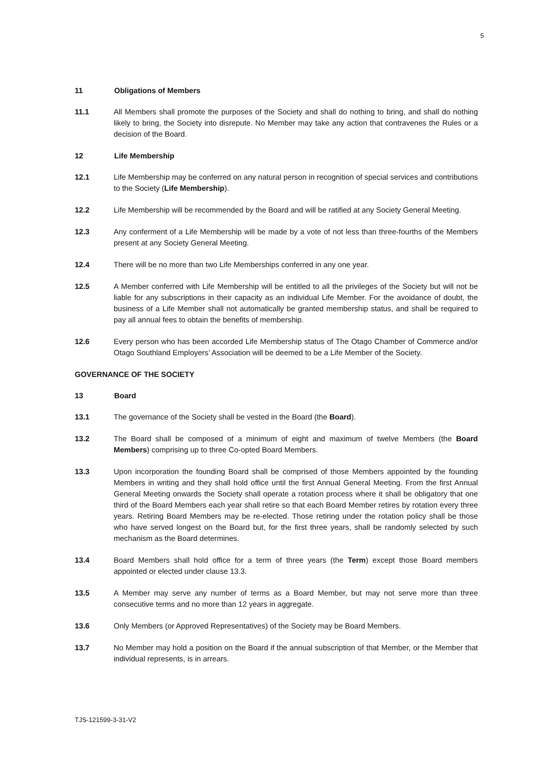5
11 Obligations of Members
11.1 All Members shall promote the purposes of the Society and shall do nothing to bring, and shall do nothing likely to bring, the Society into disrepute. No Member may take any action that contravenes the Rules or a decision of the Board.
12 Life Membership
12.1 Life Membership may be conferred on any natural person in recognition of special services and contributions to the Society (Life Membership).
12.2 Life Membership will be recommended by the Board and will be ratified at any Society General Meeting.
12.3 Any conferment of a Life Membership will be made by a vote of not less than three-fourths of the Members present at any Society General Meeting.
12.4 There will be no more than two Life Memberships conferred in any one year.
12.5 A Member conferred with Life Membership will be entitled to all the privileges of the Society but will not be liable for any subscriptions in their capacity as an individual Life Member. For the avoidance of doubt, the business of a Life Member shall not automatically be granted membership status, and shall be required to pay all annual fees to obtain the benefits of membership.
12.6 Every person who has been accorded Life Membership status of The Otago Chamber of Commerce and/or Otago Southland Employers’ Association will be deemed to be a Life Member of the Society.
GOVERNANCE OF THE SOCIETY
13 Board
13.1 The governance of the Society shall be vested in the Board (the Board).
13.2 The Board shall be composed of a minimum of eight and maximum of twelve Members (the Board Members) comprising up to three Co-opted Board Members.
13.3 Upon incorporation the founding Board shall be comprised of those Members appointed by the founding Members in writing and they shall hold office until the first Annual General Meeting. From the first Annual General Meeting onwards the Society shall operate a rotation process where it shall be obligatory that one third of the Board Members each year shall retire so that each Board Member retires by rotation every three years. Retiring Board Members may be re-elected. Those retiring under the rotation policy shall be those who have served longest on the Board but, for the first three years, shall be randomly selected by such mechanism as the Board determines.
13.4 Board Members shall hold office for a term of three years (the Term) except those Board members appointed or elected under clause 13.3.
13.5 A Member may serve any number of terms as a Board Member, but may not serve more than three consecutive terms and no more than 12 years in aggregate.
13.6 Only Members (or Approved Representatives) of the Society may be Board Members.
13.7 No Member may hold a position on the Board if the annual subscription of that Member, or the Member that individual represents, is in arrears.
TJS-121599-3-31-V2